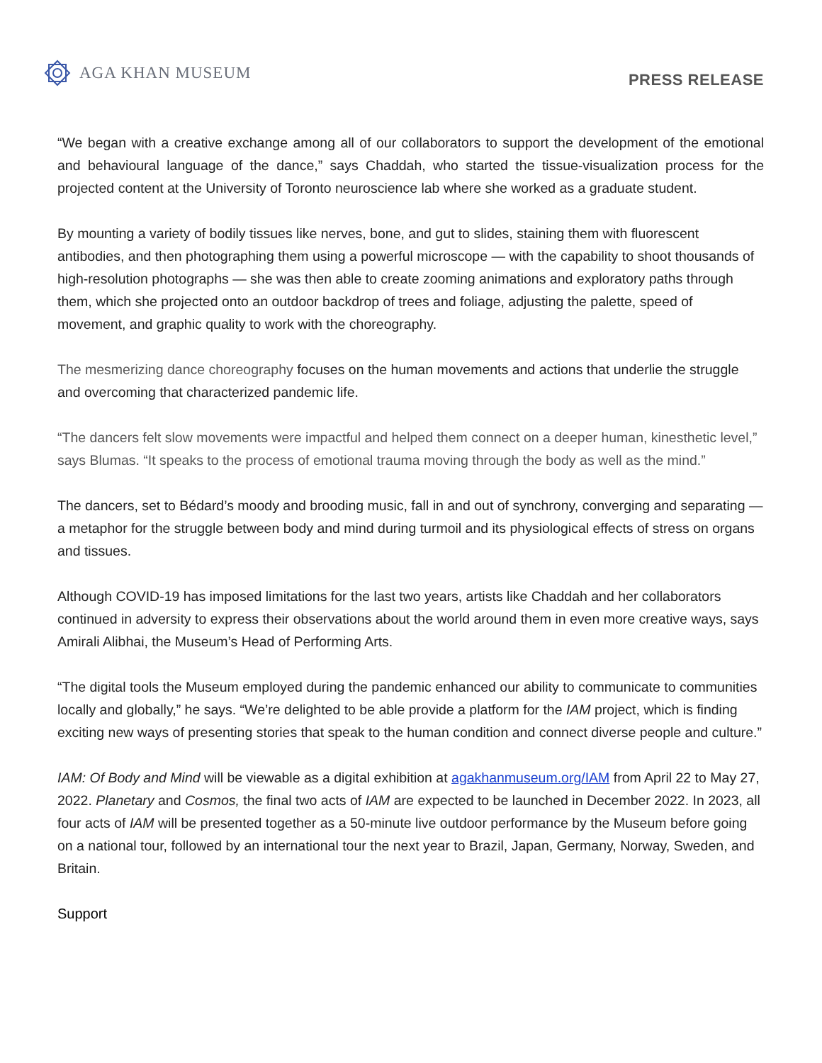AGA KHAN MUSEUM
PRESS RELEASE
“We began with a creative exchange among all of our collaborators to support the development of the emotional and behavioural language of the dance,” says Chaddah, who started the tissue-visualization process for the projected content at the University of Toronto neuroscience lab where she worked as a graduate student.
By mounting a variety of bodily tissues like nerves, bone, and gut to slides, staining them with fluorescent antibodies, and then photographing them using a powerful microscope — with the capability to shoot thousands of high-resolution photographs — she was then able to create zooming animations and exploratory paths through them, which she projected onto an outdoor backdrop of trees and foliage, adjusting the palette, speed of movement, and graphic quality to work with the choreography.
The mesmerizing dance choreography focuses on the human movements and actions that underlie the struggle and overcoming that characterized pandemic life.
“The dancers felt slow movements were impactful and helped them connect on a deeper human, kinesthetic level,” says Blumas. “It speaks to the process of emotional trauma moving through the body as well as the mind.”
The dancers, set to Bédard’s moody and brooding music, fall in and out of synchrony, converging and separating — a metaphor for the struggle between body and mind during turmoil and its physiological effects of stress on organs and tissues.
Although COVID-19 has imposed limitations for the last two years, artists like Chaddah and her collaborators continued in adversity to express their observations about the world around them in even more creative ways, says Amirali Alibhai, the Museum’s Head of Performing Arts.
“The digital tools the Museum employed during the pandemic enhanced our ability to communicate to communities locally and globally,” he says. “We’re delighted to be able provide a platform for the IAM project, which is finding exciting new ways of presenting stories that speak to the human condition and connect diverse people and culture.”
IAM: Of Body and Mind will be viewable as a digital exhibition at agakhanmuseum.org/IAM from April 22 to May 27, 2022. Planetary and Cosmos, the final two acts of IAM are expected to be launched in December 2022. In 2023, all four acts of IAM will be presented together as a 50-minute live outdoor performance by the Museum before going on a national tour, followed by an international tour the next year to Brazil, Japan, Germany, Norway, Sweden, and Britain.
Support